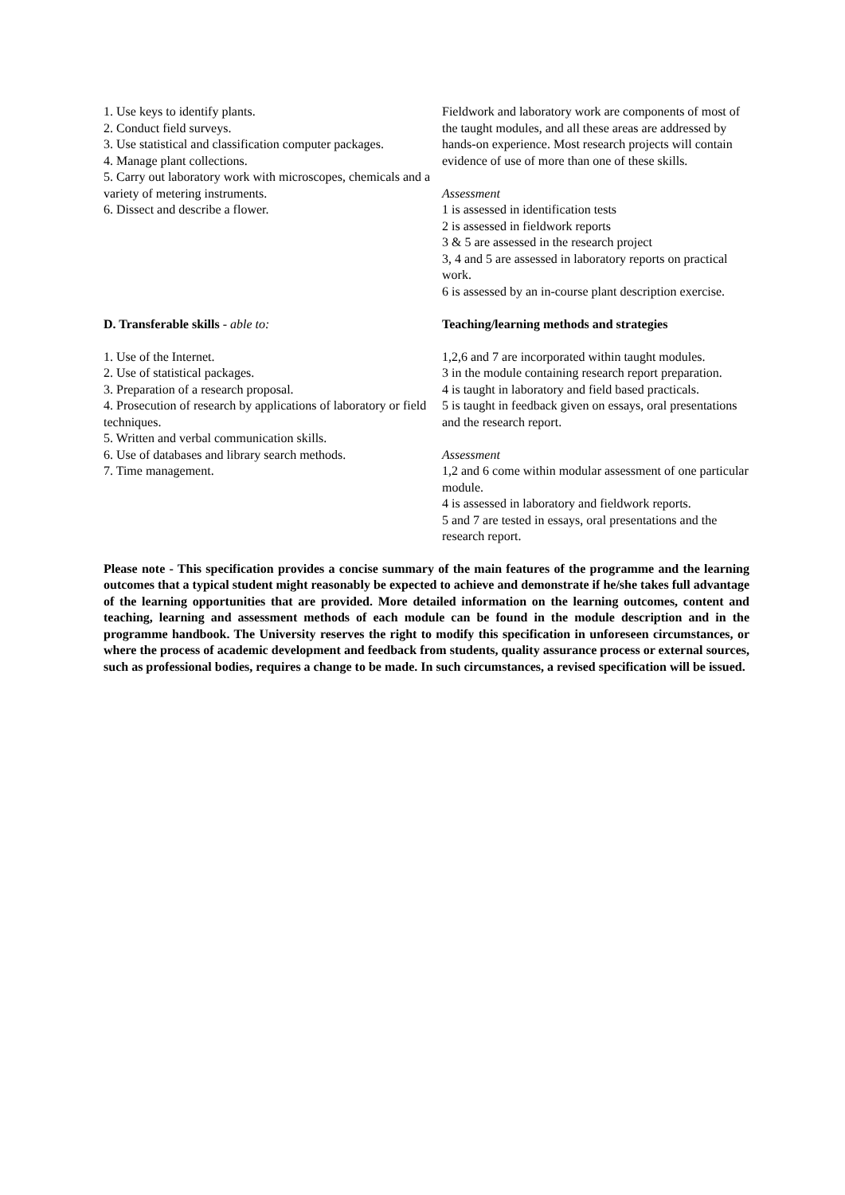1. Use keys to identify plants.
2. Conduct field surveys.
3. Use statistical and classification computer packages.
4. Manage plant collections.
5. Carry out laboratory work with microscopes, chemicals and a variety of metering instruments.
6. Dissect and describe a flower.
Fieldwork and laboratory work are components of most of the taught modules, and all these areas are addressed by hands-on experience. Most research projects will contain evidence of use of more than one of these skills.
Assessment
1 is assessed in identification tests
2 is assessed in fieldwork reports
3 & 5 are assessed in the research project
3, 4 and 5 are assessed in laboratory reports on practical work.
6 is assessed by an in-course plant description exercise.
D. Transferable skills - able to:
1. Use of the Internet.
2. Use of statistical packages.
3. Preparation of a research proposal.
4. Prosecution of research by applications of laboratory or field techniques.
5. Written and verbal communication skills.
6. Use of databases and library search methods.
7. Time management.
Teaching/learning methods and strategies
1,2,6 and 7 are incorporated within taught modules.
3 in the module containing research report preparation.
4 is taught in laboratory and field based practicals.
5 is taught in feedback given on essays, oral presentations and the research report.
Assessment
1,2 and 6 come within modular assessment of one particular module.
4 is assessed in laboratory and fieldwork reports.
5 and 7 are tested in essays, oral presentations and the research report.
Please note - This specification provides a concise summary of the main features of the programme and the learning outcomes that a typical student might reasonably be expected to achieve and demonstrate if he/she takes full advantage of the learning opportunities that are provided. More detailed information on the learning outcomes, content and teaching, learning and assessment methods of each module can be found in the module description and in the programme handbook. The University reserves the right to modify this specification in unforeseen circumstances, or where the process of academic development and feedback from students, quality assurance process or external sources, such as professional bodies, requires a change to be made. In such circumstances, a revised specification will be issued.